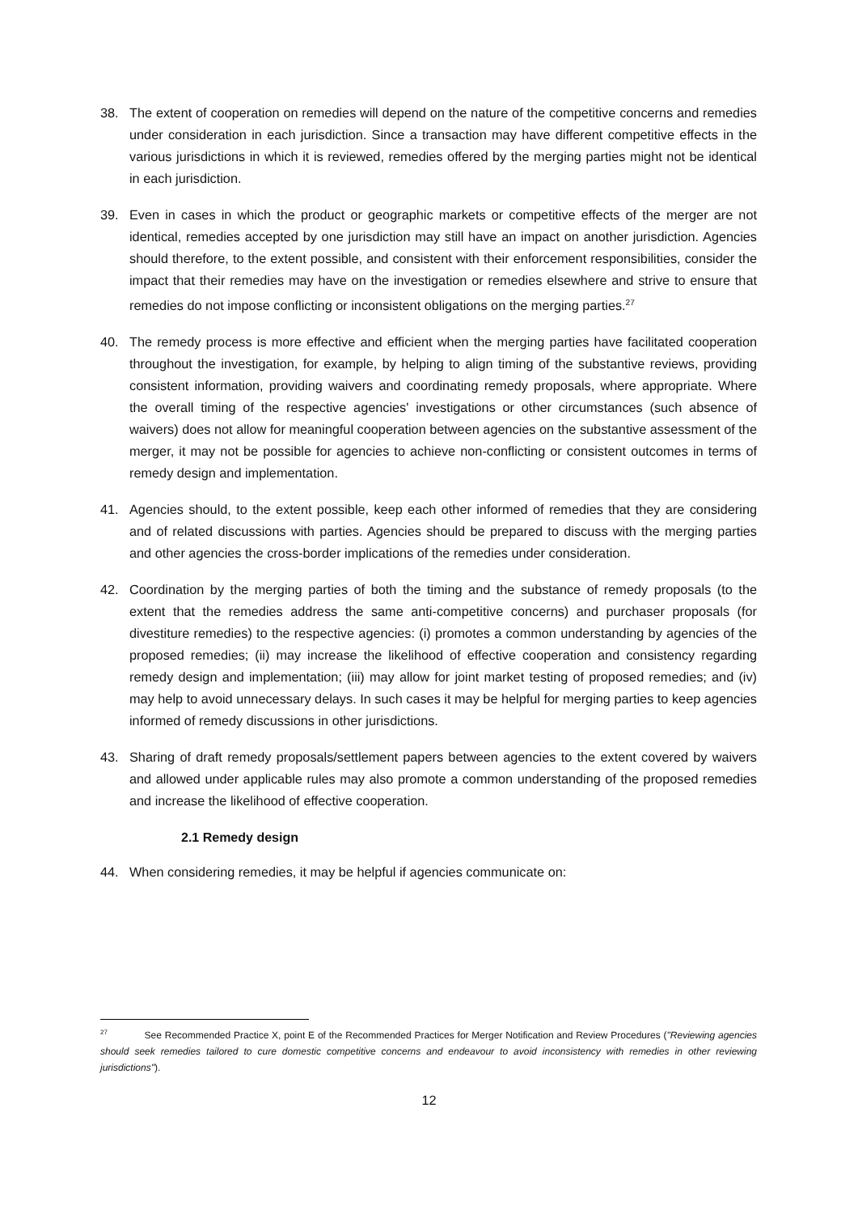38. The extent of cooperation on remedies will depend on the nature of the competitive concerns and remedies under consideration in each jurisdiction. Since a transaction may have different competitive effects in the various jurisdictions in which it is reviewed, remedies offered by the merging parties might not be identical in each jurisdiction.
39. Even in cases in which the product or geographic markets or competitive effects of the merger are not identical, remedies accepted by one jurisdiction may still have an impact on another jurisdiction. Agencies should therefore, to the extent possible, and consistent with their enforcement responsibilities, consider the impact that their remedies may have on the investigation or remedies elsewhere and strive to ensure that remedies do not impose conflicting or inconsistent obligations on the merging parties.<sup>27</sup>
40. The remedy process is more effective and efficient when the merging parties have facilitated cooperation throughout the investigation, for example, by helping to align timing of the substantive reviews, providing consistent information, providing waivers and coordinating remedy proposals, where appropriate. Where the overall timing of the respective agencies' investigations or other circumstances (such absence of waivers) does not allow for meaningful cooperation between agencies on the substantive assessment of the merger, it may not be possible for agencies to achieve non-conflicting or consistent outcomes in terms of remedy design and implementation.
41. Agencies should, to the extent possible, keep each other informed of remedies that they are considering and of related discussions with parties. Agencies should be prepared to discuss with the merging parties and other agencies the cross-border implications of the remedies under consideration.
42. Coordination by the merging parties of both the timing and the substance of remedy proposals (to the extent that the remedies address the same anti-competitive concerns) and purchaser proposals (for divestiture remedies) to the respective agencies: (i) promotes a common understanding by agencies of the proposed remedies; (ii) may increase the likelihood of effective cooperation and consistency regarding remedy design and implementation; (iii) may allow for joint market testing of proposed remedies; and (iv) may help to avoid unnecessary delays. In such cases it may be helpful for merging parties to keep agencies informed of remedy discussions in other jurisdictions.
43. Sharing of draft remedy proposals/settlement papers between agencies to the extent covered by waivers and allowed under applicable rules may also promote a common understanding of the proposed remedies and increase the likelihood of effective cooperation.
2.1 Remedy design
44. When considering remedies, it may be helpful if agencies communicate on:
<sup>27</sup> See Recommended Practice X, point E of the Recommended Practices for Merger Notification and Review Procedures ("Reviewing agencies should seek remedies tailored to cure domestic competitive concerns and endeavour to avoid inconsistency with remedies in other reviewing jurisdictions").
12